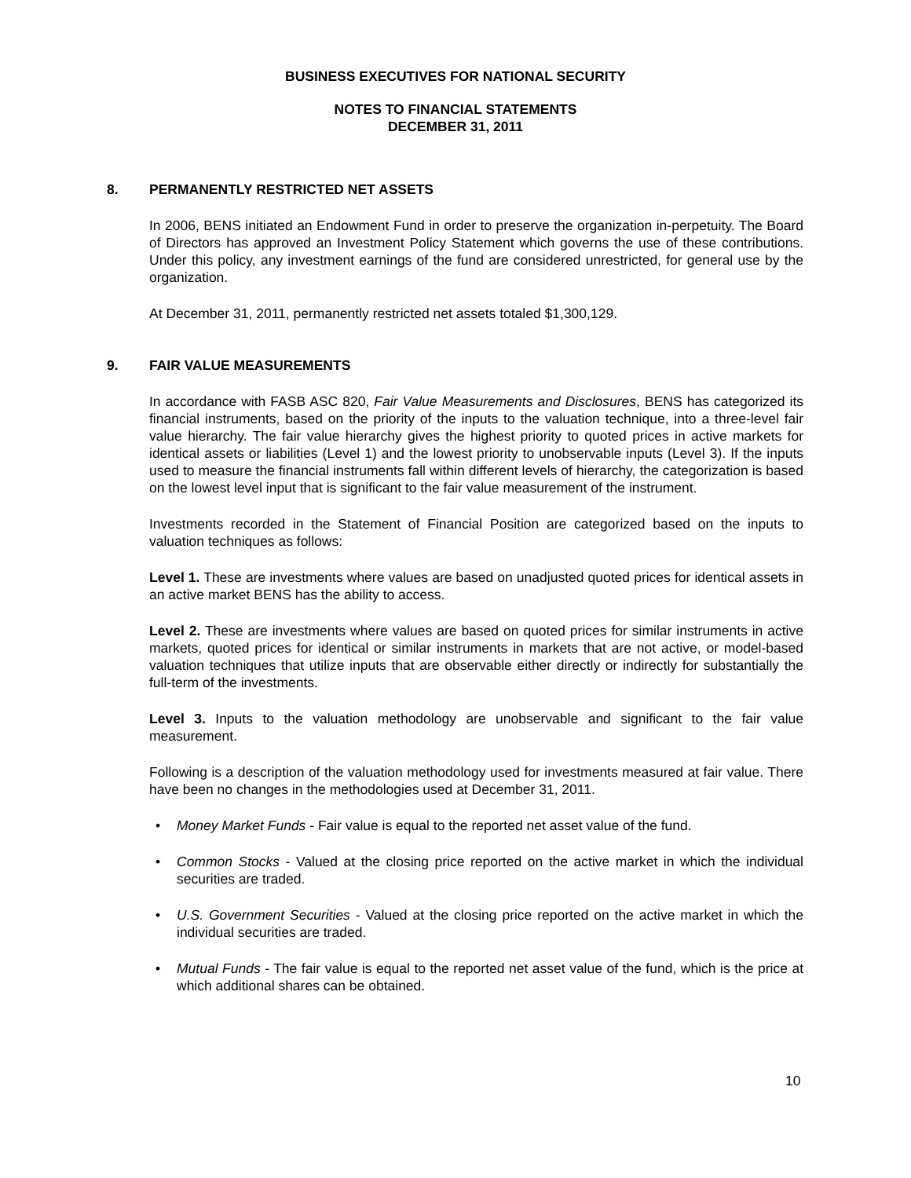BUSINESS EXECUTIVES FOR NATIONAL SECURITY
NOTES TO FINANCIAL STATEMENTS
DECEMBER 31, 2011
8. PERMANENTLY RESTRICTED NET ASSETS
In 2006, BENS initiated an Endowment Fund in order to preserve the organization in-perpetuity. The Board of Directors has approved an Investment Policy Statement which governs the use of these contributions. Under this policy, any investment earnings of the fund are considered unrestricted, for general use by the organization.
At December 31, 2011, permanently restricted net assets totaled $1,300,129.
9. FAIR VALUE MEASUREMENTS
In accordance with FASB ASC 820, Fair Value Measurements and Disclosures, BENS has categorized its financial instruments, based on the priority of the inputs to the valuation technique, into a three-level fair value hierarchy. The fair value hierarchy gives the highest priority to quoted prices in active markets for identical assets or liabilities (Level 1) and the lowest priority to unobservable inputs (Level 3). If the inputs used to measure the financial instruments fall within different levels of hierarchy, the categorization is based on the lowest level input that is significant to the fair value measurement of the instrument.
Investments recorded in the Statement of Financial Position are categorized based on the inputs to valuation techniques as follows:
Level 1. These are investments where values are based on unadjusted quoted prices for identical assets in an active market BENS has the ability to access.
Level 2. These are investments where values are based on quoted prices for similar instruments in active markets, quoted prices for identical or similar instruments in markets that are not active, or model-based valuation techniques that utilize inputs that are observable either directly or indirectly for substantially the full-term of the investments.
Level 3. Inputs to the valuation methodology are unobservable and significant to the fair value measurement.
Following is a description of the valuation methodology used for investments measured at fair value. There have been no changes in the methodologies used at December 31, 2011.
• Money Market Funds - Fair value is equal to the reported net asset value of the fund.
• Common Stocks - Valued at the closing price reported on the active market in which the individual securities are traded.
• U.S. Government Securities - Valued at the closing price reported on the active market in which the individual securities are traded.
• Mutual Funds - The fair value is equal to the reported net asset value of the fund, which is the price at which additional shares can be obtained.
10